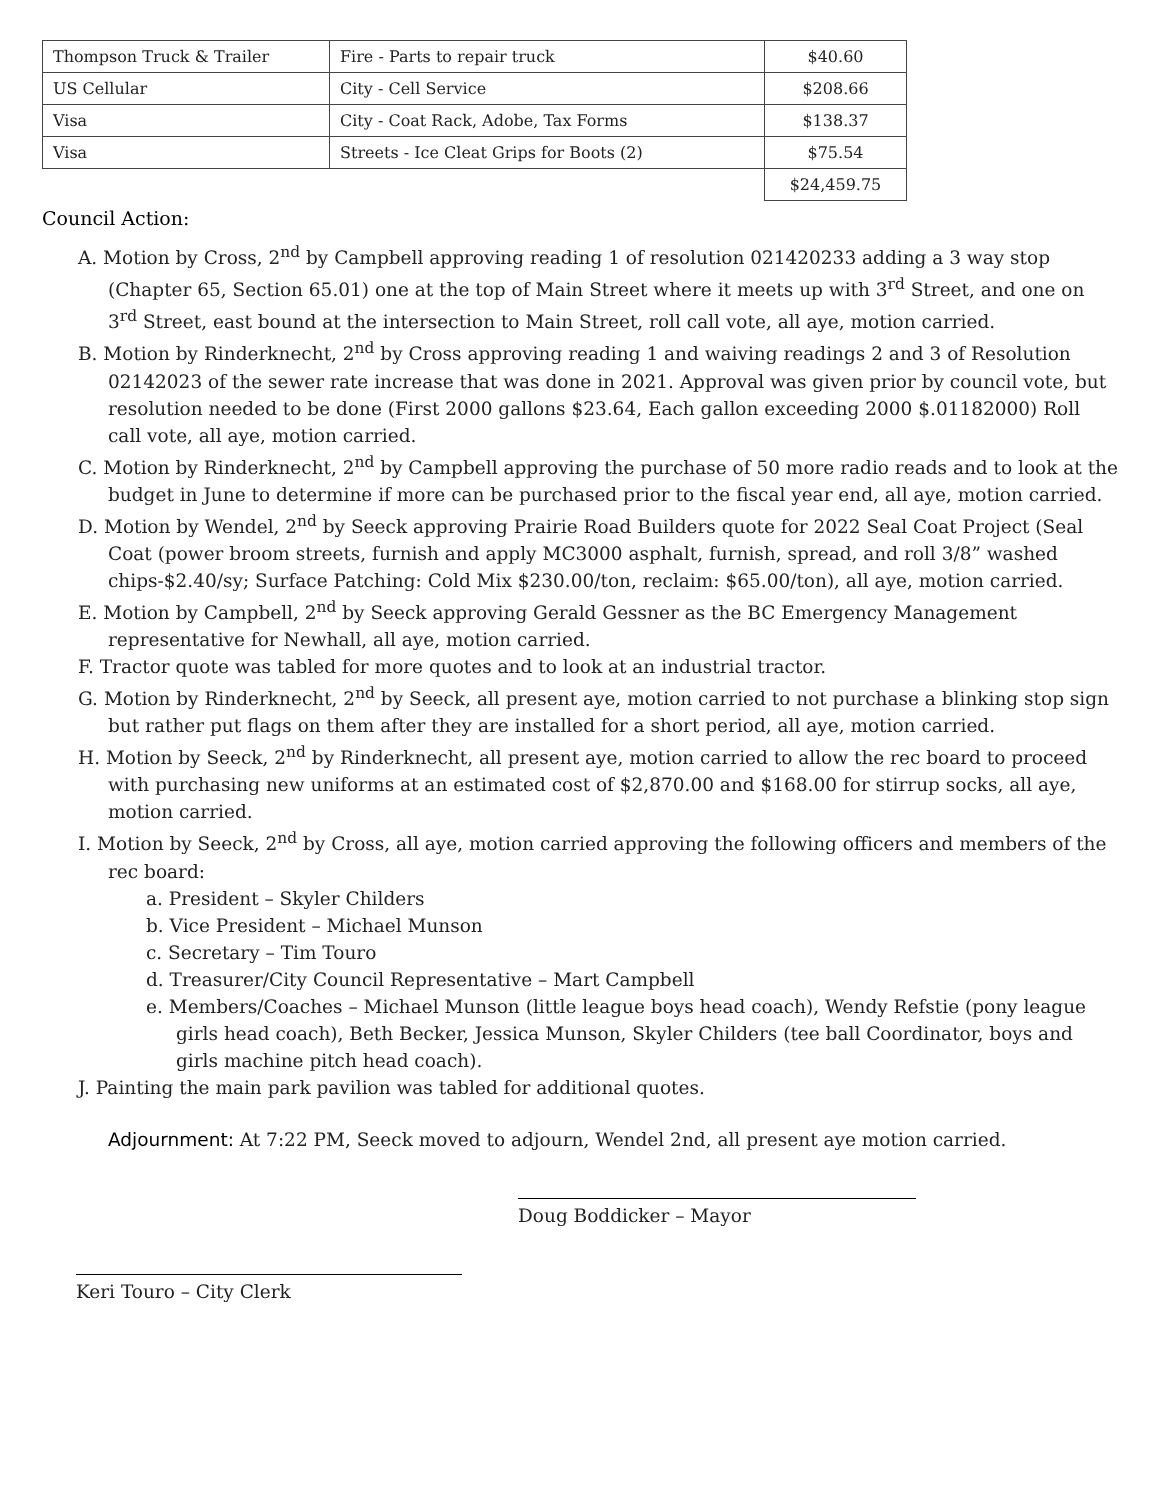| Thompson Truck & Trailer | Fire - Parts to repair truck | $40.60 |
| US Cellular | City - Cell Service | $208.66 |
| Visa | City - Coat Rack, Adobe, Tax Forms | $138.37 |
| Visa | Streets - Ice Cleat Grips for Boots (2) | $75.54 |
| | | $24,459.75 |
Council Action:
A. Motion by Cross, 2<sup>nd</sup> by Campbell approving reading 1 of resolution 021420233 adding a 3 way stop (Chapter 65, Section 65.01) one at the top of Main Street where it meets up with 3<sup>rd</sup> Street, and one on 3<sup>rd</sup> Street, east bound at the intersection to Main Street, roll call vote, all aye, motion carried.
B. Motion by Rinderknecht, 2<sup>nd</sup> by Cross approving reading 1 and waiving readings 2 and 3 of Resolution 02142023 of the sewer rate increase that was done in 2021. Approval was given prior by council vote, but resolution needed to be done (First 2000 gallons $23.64, Each gallon exceeding 2000 $.01182000) Roll call vote, all aye, motion carried.
C. Motion by Rinderknecht, 2<sup>nd</sup> by Campbell approving the purchase of 50 more radio reads and to look at the budget in June to determine if more can be purchased prior to the fiscal year end, all aye, motion carried.
D. Motion by Wendel, 2<sup>nd</sup> by Seeck approving Prairie Road Builders quote for 2022 Seal Coat Project (Seal Coat (power broom streets, furnish and apply MC3000 asphalt, furnish, spread, and roll 3/8” washed chips-$2.40/sy; Surface Patching: Cold Mix $230.00/ton, reclaim: $65.00/ton), all aye, motion carried.
E. Motion by Campbell, 2<sup>nd</sup> by Seeck approving Gerald Gessner as the BC Emergency Management representative for Newhall, all aye, motion carried.
F. Tractor quote was tabled for more quotes and to look at an industrial tractor.
G. Motion by Rinderknecht, 2<sup>nd</sup> by Seeck, all present aye, motion carried to not purchase a blinking stop sign but rather put flags on them after they are installed for a short period, all aye, motion carried.
H. Motion by Seeck, 2<sup>nd</sup> by Rinderknecht, all present aye, motion carried to allow the rec board to proceed with purchasing new uniforms at an estimated cost of $2,870.00 and $168.00 for stirrup socks, all aye, motion carried.
I. Motion by Seeck, 2<sup>nd</sup> by Cross, all aye, motion carried approving the following officers and members of the rec board:
a. President – Skyler Childers
b. Vice President – Michael Munson
c. Secretary – Tim Touro
d. Treasurer/City Council Representative – Mart Campbell
e. Members/Coaches – Michael Munson (little league boys head coach), Wendy Refstie (pony league girls head coach), Beth Becker, Jessica Munson, Skyler Childers (tee ball Coordinator, boys and girls machine pitch head coach).
J. Painting the main park pavilion was tabled for additional quotes.
Adjournment: At 7:22 PM, Seeck moved to adjourn, Wendel 2nd, all present aye motion carried.
Doug Boddicker – Mayor
Keri Touro – City Clerk